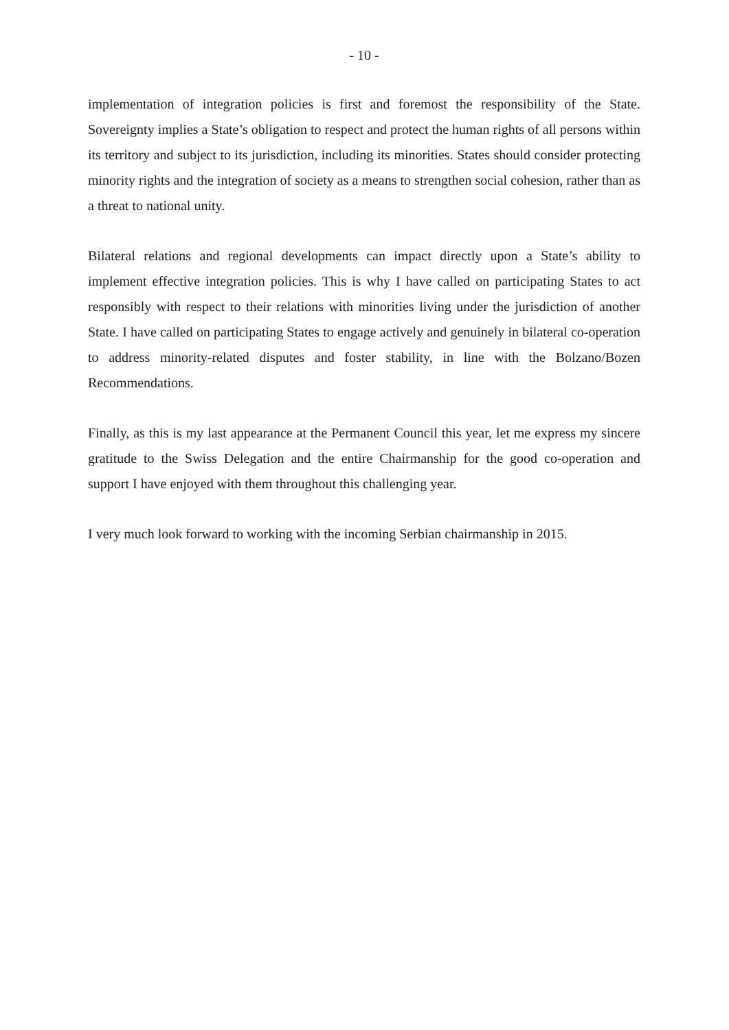- 10 -
implementation of integration policies is first and foremost the responsibility of the State. Sovereignty implies a State’s obligation to respect and protect the human rights of all persons within its territory and subject to its jurisdiction, including its minorities. States should consider protecting minority rights and the integration of society as a means to strengthen social cohesion, rather than as a threat to national unity.
Bilateral relations and regional developments can impact directly upon a State’s ability to implement effective integration policies. This is why I have called on participating States to act responsibly with respect to their relations with minorities living under the jurisdiction of another State. I have called on participating States to engage actively and genuinely in bilateral co-operation to address minority-related disputes and foster stability, in line with the Bolzano/Bozen Recommendations.
Finally, as this is my last appearance at the Permanent Council this year, let me express my sincere gratitude to the Swiss Delegation and the entire Chairmanship for the good co-operation and support I have enjoyed with them throughout this challenging year.
I very much look forward to working with the incoming Serbian chairmanship in 2015.